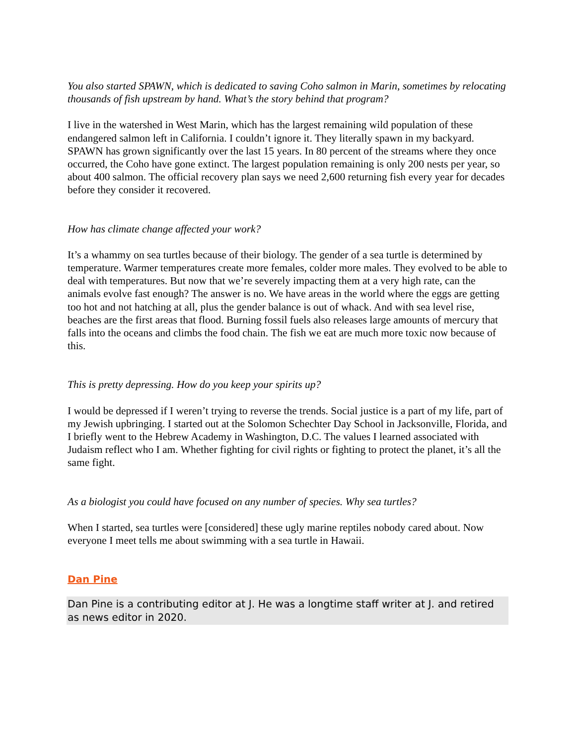You also started SPAWN, which is dedicated to saving Coho salmon in Marin, sometimes by relocating thousands of fish upstream by hand. What’s the story behind that program?
I live in the watershed in West Marin, which has the largest remaining wild population of these endangered salmon left in California. I couldn’t ignore it. They literally spawn in my backyard. SPAWN has grown significantly over the last 15 years. In 80 percent of the streams where they once occurred, the Coho have gone extinct. The largest population remaining is only 200 nests per year, so about 400 salmon. The official recovery plan says we need 2,600 returning fish every year for decades before they consider it recovered.
How has climate change affected your work?
It’s a whammy on sea turtles because of their biology. The gender of a sea turtle is determined by temperature. Warmer temperatures create more females, colder more males. They evolved to be able to deal with temperatures. But now that we’re severely impacting them at a very high rate, can the animals evolve fast enough? The answer is no. We have areas in the world where the eggs are getting too hot and not hatching at all, plus the gender balance is out of whack. And with sea level rise, beaches are the first areas that flood. Burning fossil fuels also releases large amounts of mercury that falls into the oceans and climbs the food chain. The fish we eat are much more toxic now because of this.
This is pretty depressing. How do you keep your spirits up?
I would be depressed if I weren’t trying to reverse the trends. Social justice is a part of my life, part of my Jewish upbringing. I started out at the Solomon Schechter Day School in Jacksonville, Florida, and I briefly went to the Hebrew Academy in Washington, D.C. The values I learned associated with Judaism reflect who I am. Whether fighting for civil rights or fighting to protect the planet, it’s all the same fight.
As a biologist you could have focused on any number of species. Why sea turtles?
When I started, sea turtles were [considered] these ugly marine reptiles nobody cared about. Now everyone I meet tells me about swimming with a sea turtle in Hawaii.
Dan Pine
Dan Pine is a contributing editor at J. He was a longtime staff writer at J. and retired as news editor in 2020.